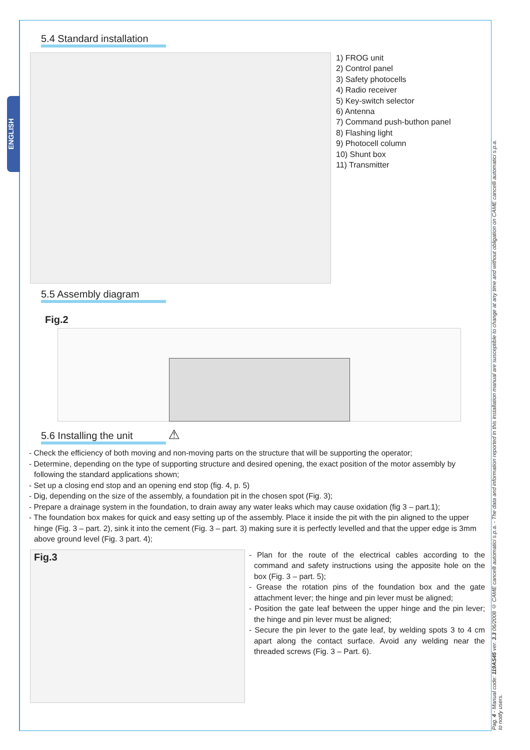ENGLISH
Pag. 4 - Manual code: 119AS45 ver. 3.3 06/2008 © CAME cancelli automatici s.p.a. - The data and information reported in this installation manual are susceptible to change at any time and without obligation on CAME cancelli automatici s.p.a. to notify users.
5.4 Standard installation
1) FROG unit
2) Control panel
3) Safety photocells
4) Radio receiver
5) Key-switch selector
6) Antenna
7) Command push-buthon panel
8) Flashing light
9) Photocell column
10) Shunt box
11) Transmitter
5.5 Assembly diagram
Fig.2
5.6 Installing the unit
⚠
- Check the efficiency of both moving and non-moving parts on the structure that will be supporting the operator;
- Determine, depending on the type of supporting structure and desired opening, the exact position of the motor assembly by following the standard applications shown;
- Set up a closing end stop and an opening end stop (fig. 4, p. 5)
- Dig, depending on the size of the assembly, a foundation pit in the chosen spot (Fig. 3);
- Prepare a drainage system in the foundation, to drain away any water leaks which may cause oxidation (fig 3 – part.1);
- The foundation box makes for quick and easy setting up of the assembly. Place it inside the pit with the pin aligned to the upper hinge (Fig. 3 – part. 2), sink it into the cement (Fig. 3 – part. 3) making sure it is perfectly levelled and that the upper edge is 3mm above ground level (Fig. 3 part. 4);
Fig.3
- Plan for the route of the electrical cables according to the command and safety instructions using the apposite hole on the box (Fig. 3 – part. 5);
- Grease the rotation pins of the foundation box and the gate attachment lever; the hinge and pin lever must be aligned;
- Position the gate leaf between the upper hinge and the pin lever; the hinge and pin lever must be aligned;
- Secure the pin lever to the gate leaf, by welding spots 3 to 4 cm apart along the contact surface. Avoid any welding near the threaded screws (Fig. 3 – Part. 6).